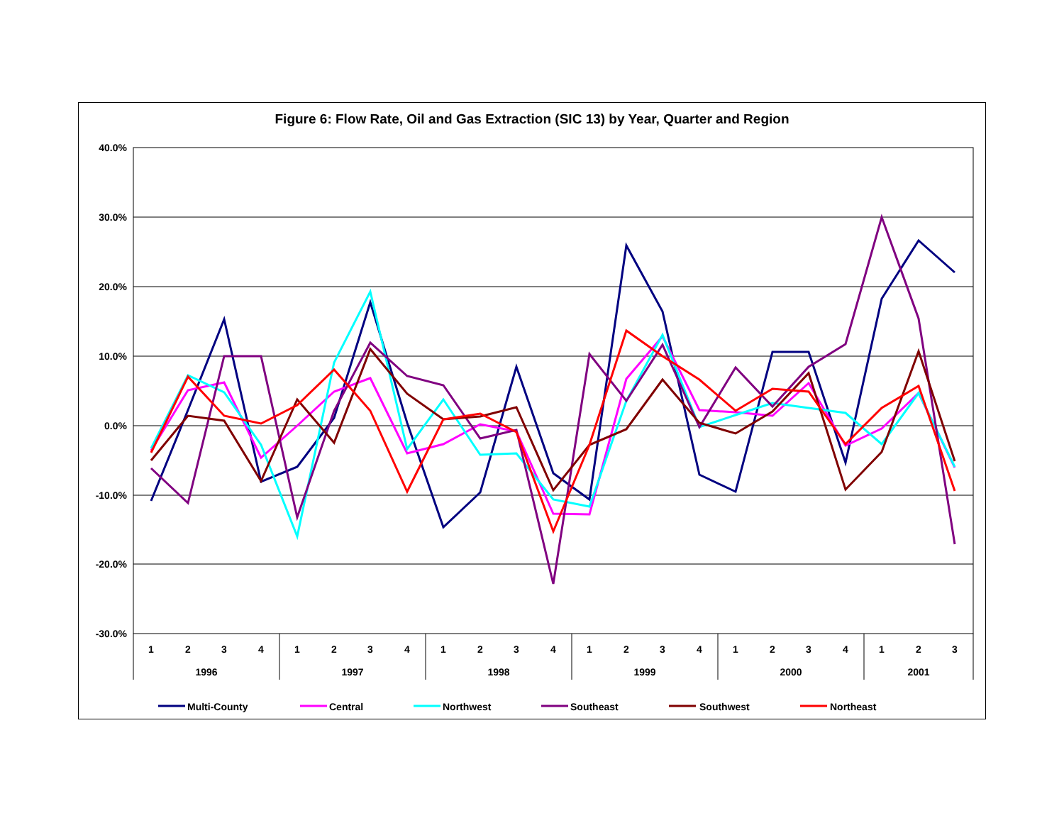Figure 6: Flow Rate, Oil and Gas Extraction (SIC 13) by Year, Quarter and Region
40.0%
30.0%
20.0%
10.0%
0.0%
-10.0%
-20.0%
-30.0%
1
2
3
4
1
2
3
4
1
2
3
4
1
2
3
4
1
2
3
4
1
2
3
1996
1997
1998
1999
2000
2001
Multi-County
Central
Northwest
Southeast
Southwest
Northeast